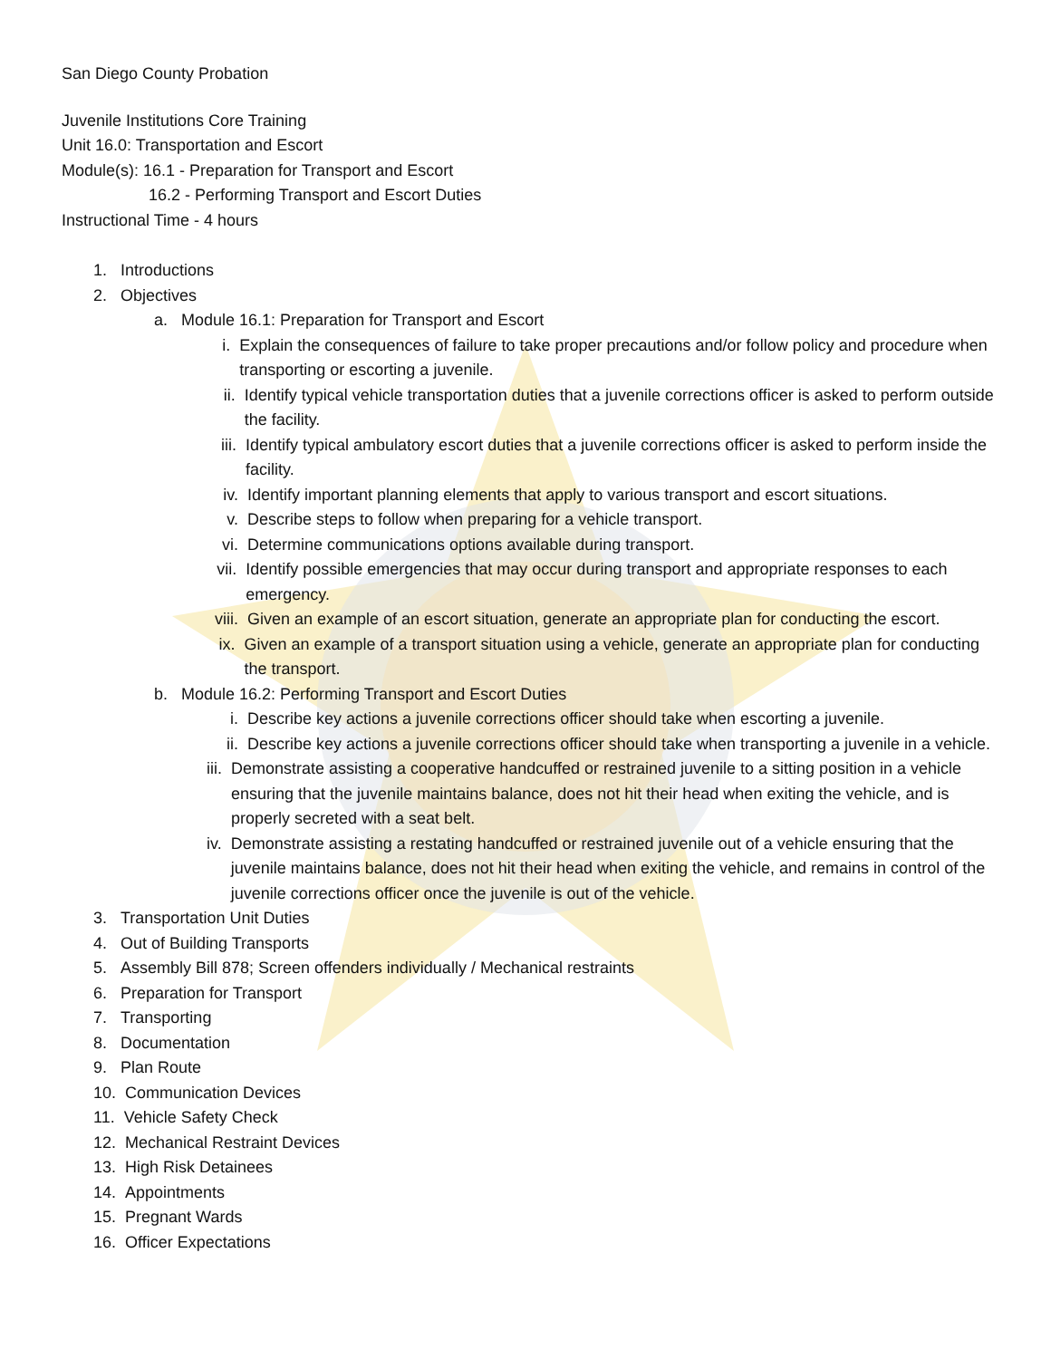San Diego County Probation
Juvenile Institutions Core Training
Unit 16.0: Transportation and Escort
Module(s): 16.1 - Preparation for Transport and Escort
16.2 - Performing Transport and Escort Duties
Instructional Time - 4 hours
1. Introductions
2. Objectives
a. Module 16.1: Preparation for Transport and Escort
i. Explain the consequences of failure to take proper precautions and/or follow policy and procedure when transporting or escorting a juvenile.
ii. Identify typical vehicle transportation duties that a juvenile corrections officer is asked to perform outside the facility.
iii. Identify typical ambulatory escort duties that a juvenile corrections officer is asked to perform inside the facility.
iv. Identify important planning elements that apply to various transport and escort situations.
v. Describe steps to follow when preparing for a vehicle transport.
vi. Determine communications options available during transport.
vii. Identify possible emergencies that may occur during transport and appropriate responses to each emergency.
viii. Given an example of an escort situation, generate an appropriate plan for conducting the escort.
ix. Given an example of a transport situation using a vehicle, generate an appropriate plan for conducting the transport.
b. Module 16.2: Performing Transport and Escort Duties
i. Describe key actions a juvenile corrections officer should take when escorting a juvenile.
ii. Describe key actions a juvenile corrections officer should take when transporting a juvenile in a vehicle.
iii. Demonstrate assisting a cooperative handcuffed or restrained juvenile to a sitting position in a vehicle ensuring that the juvenile maintains balance, does not hit their head when exiting the vehicle, and is properly secreted with a seat belt.
iv. Demonstrate assisting a restating handcuffed or restrained juvenile out of a vehicle ensuring that the juvenile maintains balance, does not hit their head when exiting the vehicle, and remains in control of the juvenile corrections officer once the juvenile is out of the vehicle.
3. Transportation Unit Duties
4. Out of Building Transports
5. Assembly Bill 878; Screen offenders individually / Mechanical restraints
6. Preparation for Transport
7. Transporting
8. Documentation
9. Plan Route
10. Communication Devices
11. Vehicle Safety Check
12. Mechanical Restraint Devices
13. High Risk Detainees
14. Appointments
15. Pregnant Wards
16. Officer Expectations